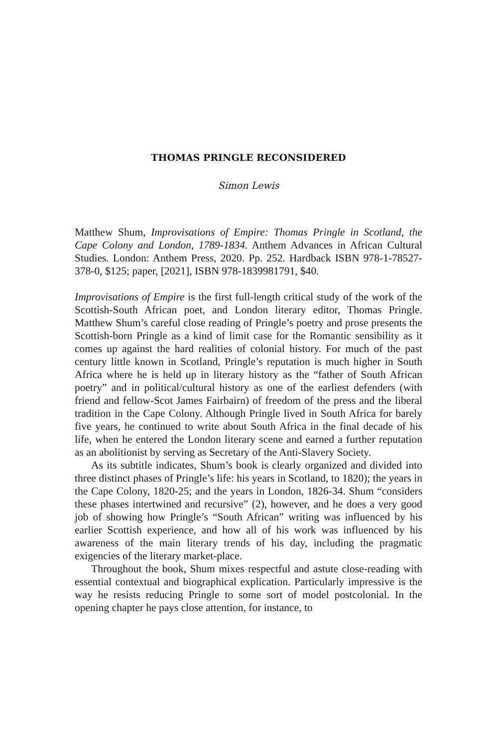THOMAS PRINGLE RECONSIDERED
Simon Lewis
Matthew Shum, Improvisations of Empire: Thomas Pringle in Scotland, the Cape Colony and London, 1789-1834. Anthem Advances in African Cultural Studies. London: Anthem Press, 2020. Pp. 252. Hardback ISBN 978-1-78527-378-0, $125; paper, [2021], ISBN 978-1839981791, $40.
Improvisations of Empire is the first full-length critical study of the work of the Scottish-South African poet, and London literary editor, Thomas Pringle. Matthew Shum’s careful close reading of Pringle’s poetry and prose presents the Scottish-born Pringle as a kind of limit case for the Romantic sensibility as it comes up against the hard realities of colonial history. For much of the past century little known in Scotland, Pringle’s reputation is much higher in South Africa where he is held up in literary history as the “father of South African poetry” and in political/cultural history as one of the earliest defenders (with friend and fellow-Scot James Fairbairn) of freedom of the press and the liberal tradition in the Cape Colony. Although Pringle lived in South Africa for barely five years, he continued to write about South Africa in the final decade of his life, when he entered the London literary scene and earned a further reputation as an abolitionist by serving as Secretary of the Anti-Slavery Society.
As its subtitle indicates, Shum’s book is clearly organized and divided into three distinct phases of Pringle’s life: his years in Scotland, to 1820); the years in the Cape Colony, 1820-25; and the years in London, 1826-34. Shum “considers these phases intertwined and recursive” (2), however, and he does a very good job of showing how Pringle’s “South African” writing was influenced by his earlier Scottish experience, and how all of his work was influenced by his awareness of the main literary trends of his day, including the pragmatic exigencies of the literary market-place.
Throughout the book, Shum mixes respectful and astute close-reading with essential contextual and biographical explication. Particularly impressive is the way he resists reducing Pringle to some sort of model postcolonial. In the opening chapter he pays close attention, for instance, to